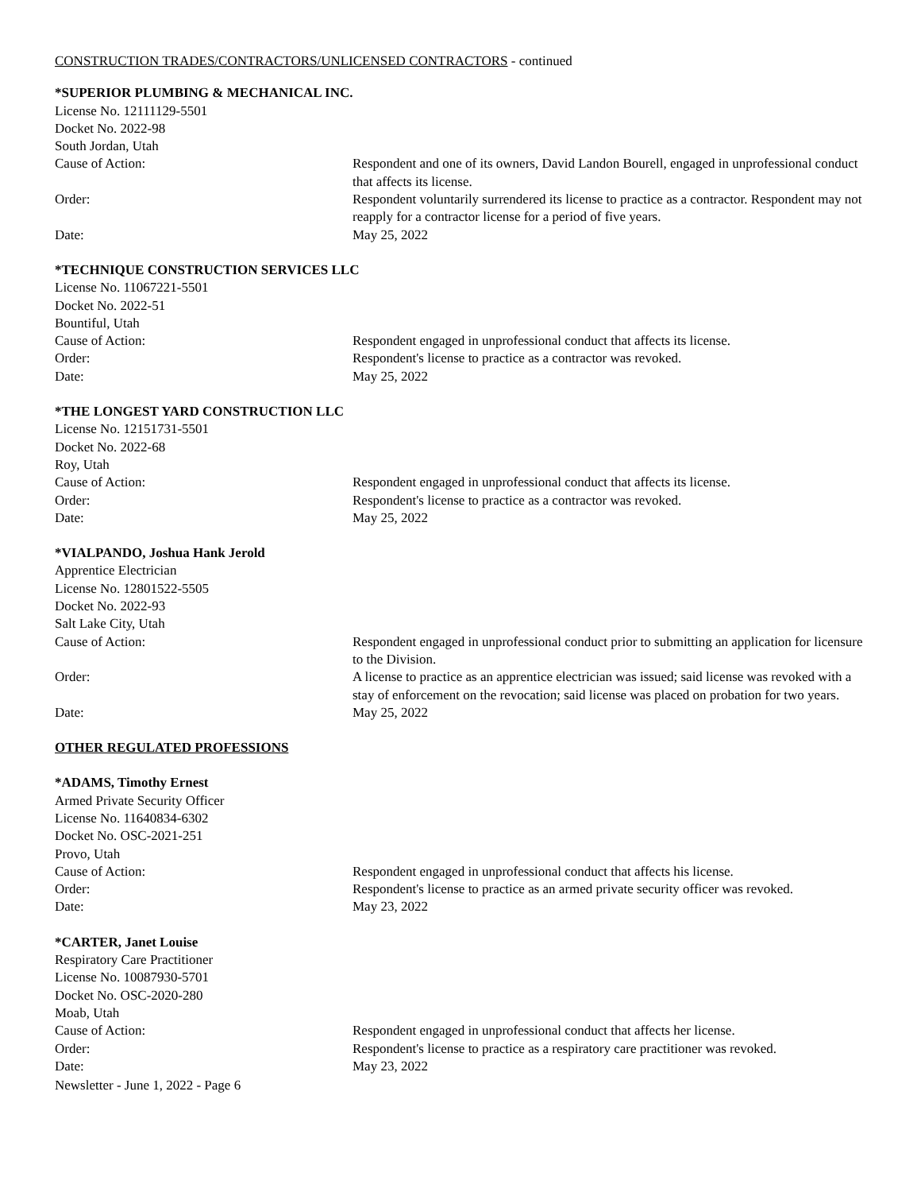CONSTRUCTION TRADES/CONTRACTORS/UNLICENSED CONTRACTORS - continued
*SUPERIOR PLUMBING & MECHANICAL INC.
License No. 12111129-5501
Docket No. 2022-98
South Jordan, Utah
Cause of Action: Respondent and one of its owners, David Landon Bourell, engaged in unprofessional conduct that affects its license.
Order: Respondent voluntarily surrendered its license to practice as a contractor. Respondent may not reapply for a contractor license for a period of five years.
Date: May 25, 2022
*TECHNIQUE CONSTRUCTION SERVICES LLC
License No. 11067221-5501
Docket No. 2022-51
Bountiful, Utah
Cause of Action: Respondent engaged in unprofessional conduct that affects its license.
Order: Respondent's license to practice as a contractor was revoked.
Date: May 25, 2022
*THE LONGEST YARD CONSTRUCTION LLC
License No. 12151731-5501
Docket No. 2022-68
Roy, Utah
Cause of Action: Respondent engaged in unprofessional conduct that affects its license.
Order: Respondent's license to practice as a contractor was revoked.
Date: May 25, 2022
*VIALPANDO, Joshua Hank Jerold
Apprentice Electrician
License No. 12801522-5505
Docket No. 2022-93
Salt Lake City, Utah
Cause of Action: Respondent engaged in unprofessional conduct prior to submitting an application for licensure to the Division.
Order: A license to practice as an apprentice electrician was issued; said license was revoked with a stay of enforcement on the revocation; said license was placed on probation for two years.
Date: May 25, 2022
OTHER REGULATED PROFESSIONS
*ADAMS, Timothy Ernest
Armed Private Security Officer
License No. 11640834-6302
Docket No. OSC-2021-251
Provo, Utah
Cause of Action: Respondent engaged in unprofessional conduct that affects his license.
Order: Respondent's license to practice as an armed private security officer was revoked.
Date: May 23, 2022
*CARTER, Janet Louise
Respiratory Care Practitioner
License No. 10087930-5701
Docket No. OSC-2020-280
Moab, Utah
Cause of Action: Respondent engaged in unprofessional conduct that affects her license.
Order: Respondent's license to practice as a respiratory care practitioner was revoked.
Date: May 23, 2022
Newsletter - June 1, 2022 - Page 6